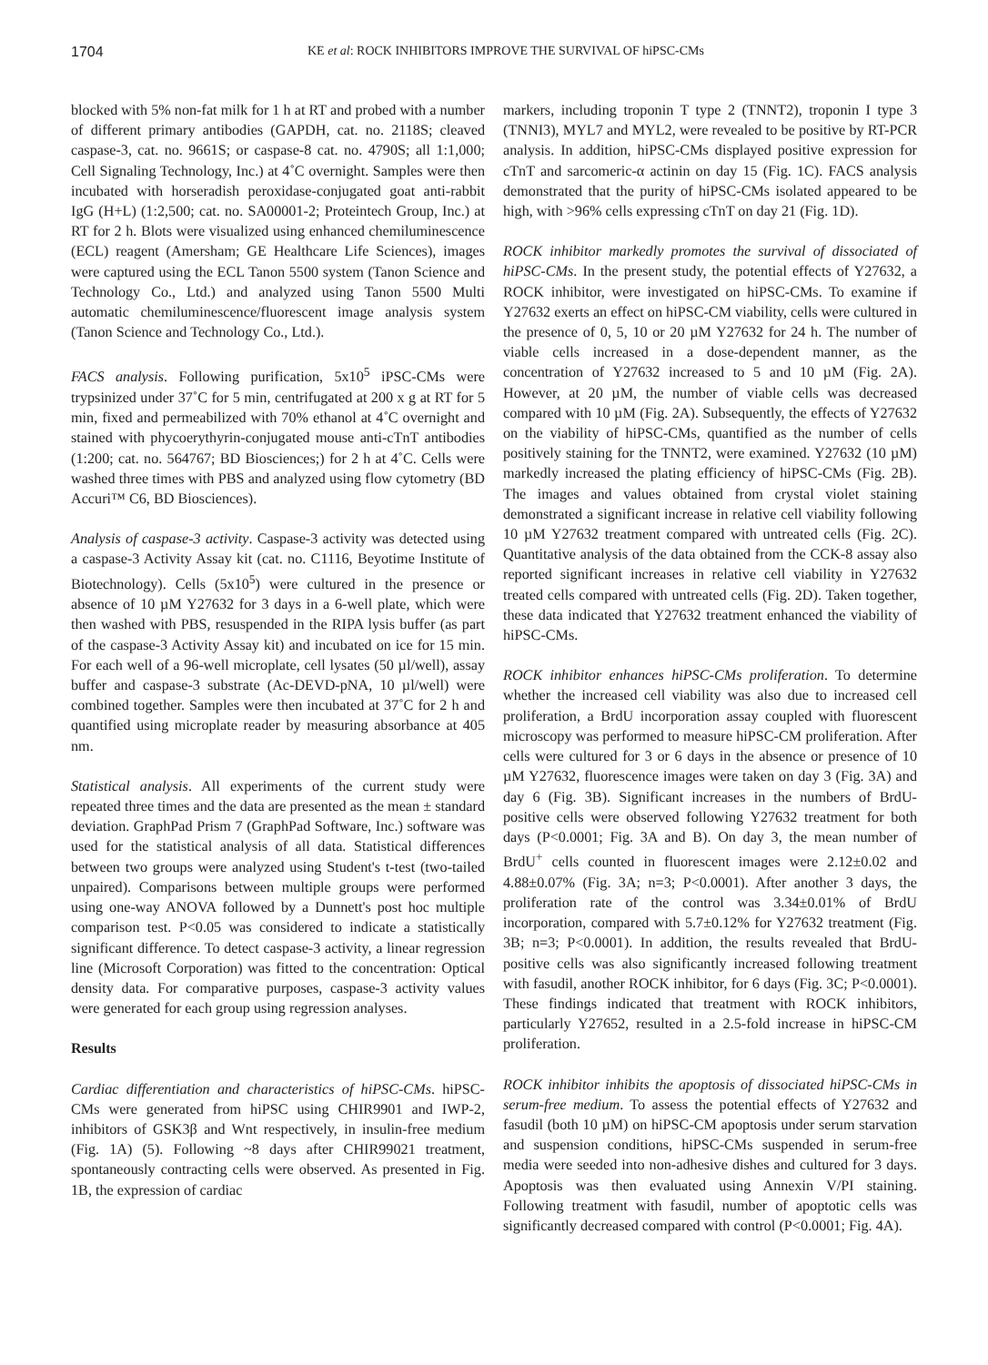1704 KE et al: ROCK INHIBITORS IMPROVE THE SURVIVAL OF hiPSC-CMs
blocked with 5% non-fat milk for 1 h at RT and probed with a number of different primary antibodies (GAPDH, cat. no. 2118S; cleaved caspase-3, cat. no. 9661S; or caspase-8 cat. no. 4790S; all 1:1,000; Cell Signaling Technology, Inc.) at 4˚C overnight. Samples were then incubated with horseradish peroxidase-conjugated goat anti-rabbit IgG (H+L) (1:2,500; cat. no. SA00001-2; Proteintech Group, Inc.) at RT for 2 h. Blots were visualized using enhanced chemiluminescence (ECL) reagent (Amersham; GE Healthcare Life Sciences), images were captured using the ECL Tanon 5500 system (Tanon Science and Technology Co., Ltd.) and analyzed using Tanon 5500 Multi automatic chemiluminescence/fluorescent image analysis system (Tanon Science and Technology Co., Ltd.).
FACS analysis. Following purification, 5x10<sup>5</sup> iPSC-CMs were trypsinized under 37˚C for 5 min, centrifugated at 200 x g at RT for 5 min, fixed and permeabilized with 70% ethanol at 4˚C overnight and stained with phycoerythyrin-conjugated mouse anti-cTnT antibodies (1:200; cat. no. 564767; BD Biosciences;) for 2 h at 4˚C. Cells were washed three times with PBS and analyzed using flow cytometry (BD Accuri™ C6, BD Biosciences).
Analysis of caspase-3 activity. Caspase-3 activity was detected using a caspase-3 Activity Assay kit (cat. no. C1116, Beyotime Institute of Biotechnology). Cells (5x10<sup>5</sup>) were cultured in the presence or absence of 10 µM Y27632 for 3 days in a 6-well plate, which were then washed with PBS, resuspended in the RIPA lysis buffer (as part of the caspase-3 Activity Assay kit) and incubated on ice for 15 min. For each well of a 96-well microplate, cell lysates (50 µl/well), assay buffer and caspase-3 substrate (Ac-DEVD-pNA, 10 µl/well) were combined together. Samples were then incubated at 37˚C for 2 h and quantified using microplate reader by measuring absorbance at 405 nm.
Statistical analysis. All experiments of the current study were repeated three times and the data are presented as the mean ± standard deviation. GraphPad Prism 7 (GraphPad Software, Inc.) software was used for the statistical analysis of all data. Statistical differences between two groups were analyzed using Student's t-test (two-tailed unpaired). Comparisons between multiple groups were performed using one-way ANOVA followed by a Dunnett's post hoc multiple comparison test. P<0.05 was considered to indicate a statistically significant difference. To detect caspase-3 activity, a linear regression line (Microsoft Corporation) was fitted to the concentration: Optical density data. For comparative purposes, caspase-3 activity values were generated for each group using regression analyses.
Results
Cardiac differentiation and characteristics of hiPSC-CMs. hiPSC-CMs were generated from hiPSC using CHIR9901 and IWP-2, inhibitors of GSK3β and Wnt respectively, in insulin-free medium (Fig. 1A) (5). Following ~8 days after CHIR99021 treatment, spontaneously contracting cells were observed. As presented in Fig. 1B, the expression of cardiac
markers, including troponin T type 2 (TNNT2), troponin I type 3 (TNNI3), MYL7 and MYL2, were revealed to be positive by RT-PCR analysis. In addition, hiPSC-CMs displayed positive expression for cTnT and sarcomeric-α actinin on day 15 (Fig. 1C). FACS analysis demonstrated that the purity of hiPSC-CMs isolated appeared to be high, with >96% cells expressing cTnT on day 21 (Fig. 1D).
ROCK inhibitor markedly promotes the survival of dissociated of hiPSC-CMs. In the present study, the potential effects of Y27632, a ROCK inhibitor, were investigated on hiPSC-CMs. To examine if Y27632 exerts an effect on hiPSC-CM viability, cells were cultured in the presence of 0, 5, 10 or 20 µM Y27632 for 24 h. The number of viable cells increased in a dose-dependent manner, as the concentration of Y27632 increased to 5 and 10 µM (Fig. 2A). However, at 20 µM, the number of viable cells was decreased compared with 10 µM (Fig. 2A). Subsequently, the effects of Y27632 on the viability of hiPSC-CMs, quantified as the number of cells positively staining for the TNNT2, were examined. Y27632 (10 µM) markedly increased the plating efficiency of hiPSC-CMs (Fig. 2B). The images and values obtained from crystal violet staining demonstrated a significant increase in relative cell viability following 10 µM Y27632 treatment compared with untreated cells (Fig. 2C). Quantitative analysis of the data obtained from the CCK-8 assay also reported significant increases in relative cell viability in Y27632 treated cells compared with untreated cells (Fig. 2D). Taken together, these data indicated that Y27632 treatment enhanced the viability of hiPSC-CMs.
ROCK inhibitor enhances hiPSC-CMs proliferation. To determine whether the increased cell viability was also due to increased cell proliferation, a BrdU incorporation assay coupled with fluorescent microscopy was performed to measure hiPSC-CM proliferation. After cells were cultured for 3 or 6 days in the absence or presence of 10 µM Y27632, fluorescence images were taken on day 3 (Fig. 3A) and day 6 (Fig. 3B). Significant increases in the numbers of BrdU-positive cells were observed following Y27632 treatment for both days (P<0.0001; Fig. 3A and B). On day 3, the mean number of BrdU<sup>+</sup> cells counted in fluorescent images were 2.12±0.02 and 4.88±0.07% (Fig. 3A; n=3; P<0.0001). After another 3 days, the proliferation rate of the control was 3.34±0.01% of BrdU incorporation, compared with 5.7±0.12% for Y27632 treatment (Fig. 3B; n=3; P<0.0001). In addition, the results revealed that BrdU-positive cells was also significantly increased following treatment with fasudil, another ROCK inhibitor, for 6 days (Fig. 3C; P<0.0001). These findings indicated that treatment with ROCK inhibitors, particularly Y27652, resulted in a 2.5-fold increase in hiPSC-CM proliferation.
ROCK inhibitor inhibits the apoptosis of dissociated hiPSC-CMs in serum-free medium. To assess the potential effects of Y27632 and fasudil (both 10 µM) on hiPSC-CM apoptosis under serum starvation and suspension conditions, hiPSC-CMs suspended in serum-free media were seeded into non-adhesive dishes and cultured for 3 days. Apoptosis was then evaluated using Annexin V/PI staining. Following treatment with fasudil, number of apoptotic cells was significantly decreased compared with control (P<0.0001; Fig. 4A).